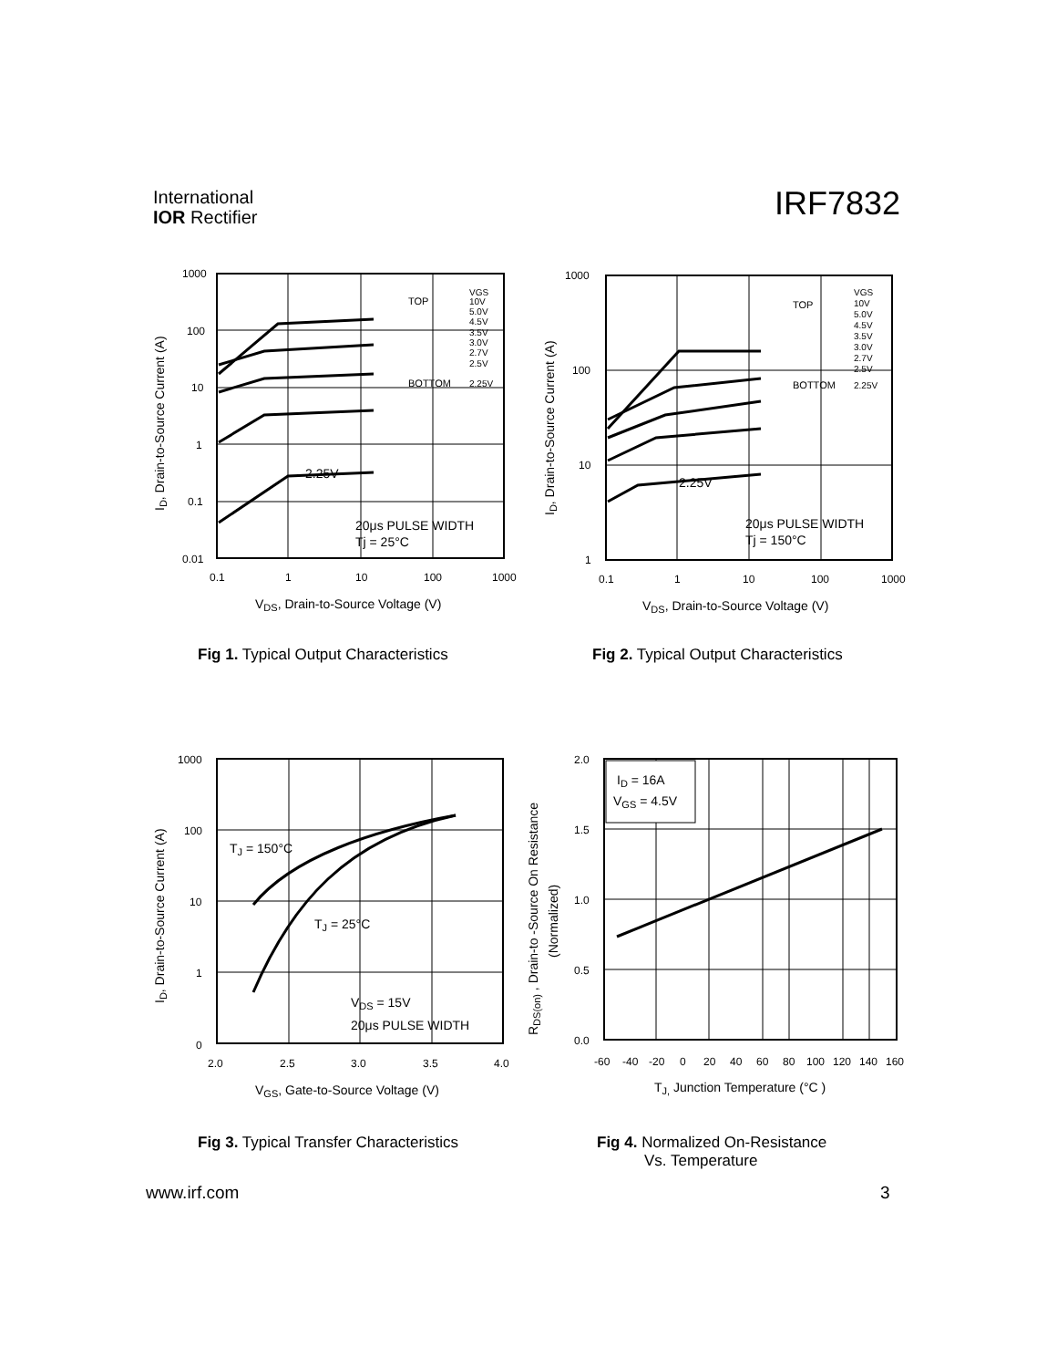International
IOR Rectifier
IRF7832
1000
100
10
1
0.1
0.01
0.1
1
10
100
1000
VDS, Drain-to-Source Voltage (V)
ID, Drain-to-Source Current (A)
TOP
BOTTOM
VGS
10V
5.0V
4.5V
3.5V
3.0V
2.7V
2.5V
2.25V
2.25V
20μs PULSE WIDTH
Tj = 25°C
Fig 1. Typical Output Characteristics
1000
100
10
1
0.1
1
10
100
1000
VDS, Drain-to-Source Voltage (V)
ID, Drain-to-Source Current (A)
TOP
BOTTOM
VGS
10V
5.0V
4.5V
3.5V
3.0V
2.7V
2.5V
2.25V
2.25V
20μs PULSE WIDTH
Tj = 150°C
Fig 2. Typical Output Characteristics
1000
100
10
1
0
2.0
2.5
3.0
3.5
4.0
VGS, Gate-to-Source Voltage (V)
ID, Drain-to-Source Current (A)
TJ = 150°C
TJ = 25°C
VDS = 15V
20μs PULSE WIDTH
Fig 3. Typical Transfer Characteristics
2.0
1.5
1.0
0.5
0.0
-60
-40
-20
0
20
40
60
80
100
120
140
160
TJ, Junction Temperature (°C )
RDS(on) , Drain-to -Source On Resistance
(Normalized)
ID = 16A
VGS = 4.5V
Fig 4. Normalized On-Resistance
Vs. Temperature
www.irf.com 3